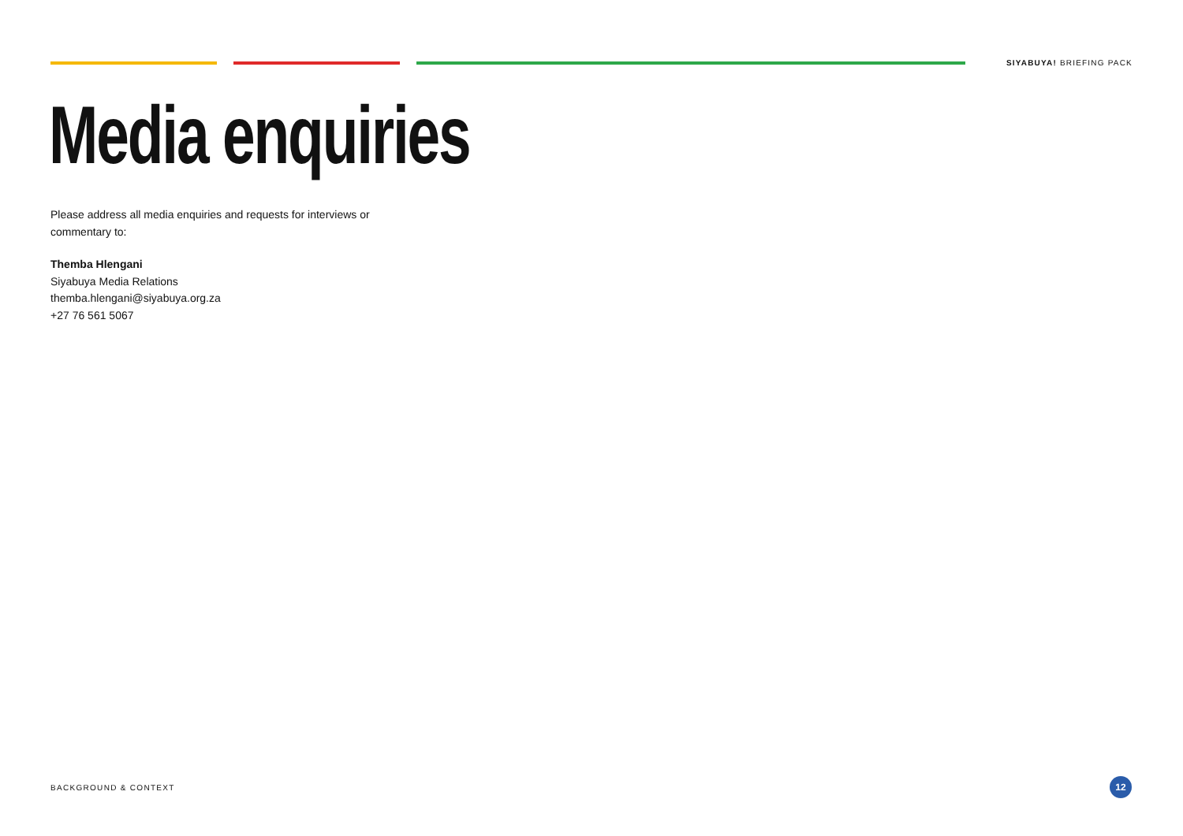SIYABUYA! BRIEFING PACK
Media enquiries
Please address all media enquiries and requests for interviews or commentary to:
Themba Hlengani
Siyabuya Media Relations
themba.hlengani@siyabuya.org.za
+27 76 561 5067
BACKGROUND & CONTEXT
12